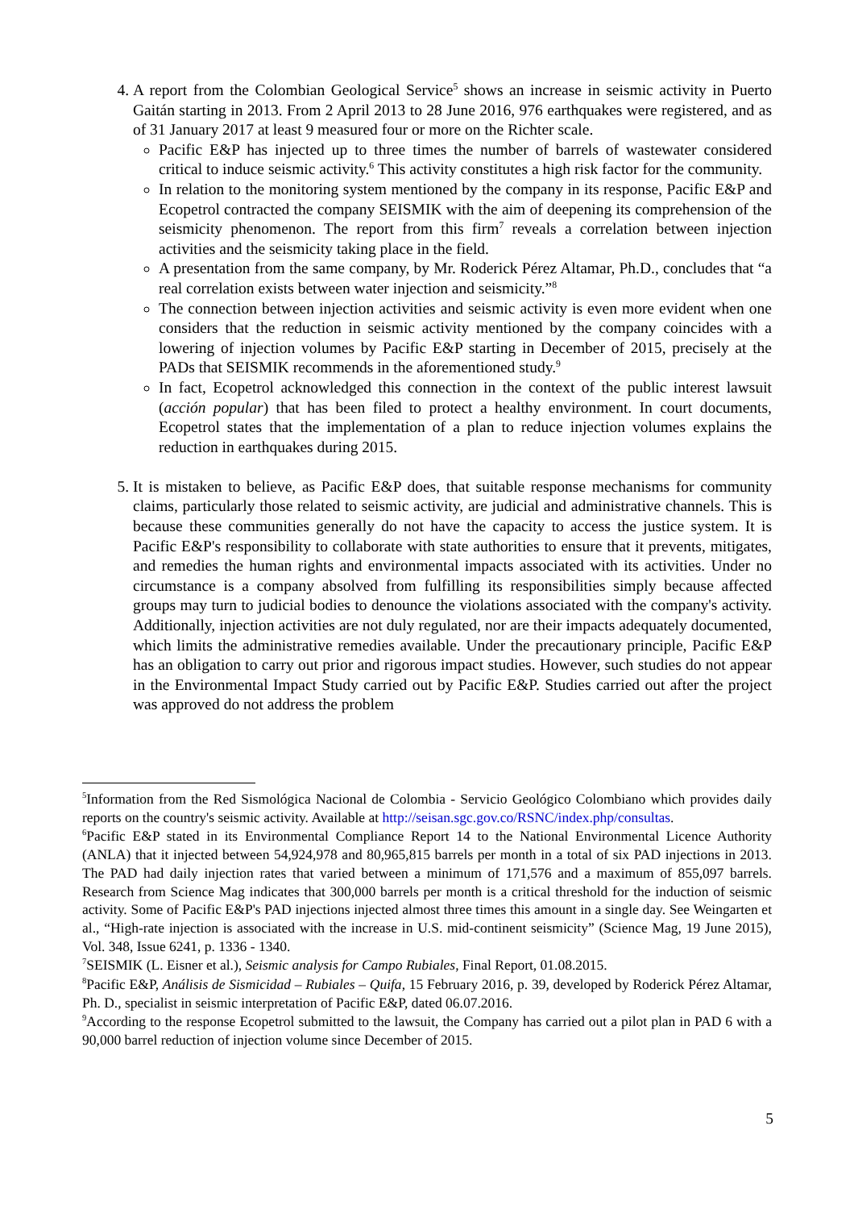4. A report from the Colombian Geological Service<sup>5</sup> shows an increase in seismic activity in Puerto Gaitán starting in 2013. From 2 April 2013 to 28 June 2016, 976 earthquakes were registered, and as of 31 January 2017 at least 9 measured four or more on the Richter scale.
Pacific E&P has injected up to three times the number of barrels of wastewater considered critical to induce seismic activity.<sup>6</sup> This activity constitutes a high risk factor for the community.
In relation to the monitoring system mentioned by the company in its response, Pacific E&P and Ecopetrol contracted the company SEISMIK with the aim of deepening its comprehension of the seismicity phenomenon. The report from this firm<sup>7</sup> reveals a correlation between injection activities and the seismicity taking place in the field.
A presentation from the same company, by Mr. Roderick Pérez Altamar, Ph.D., concludes that “a real correlation exists between water injection and seismicity.”<sup>8</sup>
The connection between injection activities and seismic activity is even more evident when one considers that the reduction in seismic activity mentioned by the company coincides with a lowering of injection volumes by Pacific E&P starting in December of 2015, precisely at the PADs that SEISMIK recommends in the aforementioned study.<sup>9</sup>
In fact, Ecopetrol acknowledged this connection in the context of the public interest lawsuit (acción popular) that has been filed to protect a healthy environment. In court documents, Ecopetrol states that the implementation of a plan to reduce injection volumes explains the reduction in earthquakes during 2015.
5. It is mistaken to believe, as Pacific E&P does, that suitable response mechanisms for community claims, particularly those related to seismic activity, are judicial and administrative channels. This is because these communities generally do not have the capacity to access the justice system. It is Pacific E&P's responsibility to collaborate with state authorities to ensure that it prevents, mitigates, and remedies the human rights and environmental impacts associated with its activities. Under no circumstance is a company absolved from fulfilling its responsibilities simply because affected groups may turn to judicial bodies to denounce the violations associated with the company's activity. Additionally, injection activities are not duly regulated, nor are their impacts adequately documented, which limits the administrative remedies available. Under the precautionary principle, Pacific E&P has an obligation to carry out prior and rigorous impact studies. However, such studies do not appear in the Environmental Impact Study carried out by Pacific E&P. Studies carried out after the project was approved do not address the problem
<sup>5</sup> Information from the Red Sismológica Nacional de Colombia - Servicio Geológico Colombiano which provides daily reports on the country's seismic activity. Available at http://seisan.sgc.gov.co/RSNC/index.php/consultas.
<sup>6</sup> Pacific E&P stated in its Environmental Compliance Report 14 to the National Environmental Licence Authority (ANLA) that it injected between 54,924,978 and 80,965,815 barrels per month in a total of six PAD injections in 2013. The PAD had daily injection rates that varied between a minimum of 171,576 and a maximum of 855,097 barrels. Research from Science Mag indicates that 300,000 barrels per month is a critical threshold for the induction of seismic activity. Some of Pacific E&P's PAD injections injected almost three times this amount in a single day. See Weingarten et al., “High-rate injection is associated with the increase in U.S. mid-continent seismicity” (Science Mag, 19 June 2015), Vol. 348, Issue 6241, p. 1336 - 1340.
<sup>7</sup> SEISMIK (L. Eisner et al.), Seismic analysis for Campo Rubiales, Final Report, 01.08.2015.
<sup>8</sup> Pacific E&P, Análisis de Sismicidad – Rubiales – Quifa, 15 February 2016, p. 39, developed by Roderick Pérez Altamar, Ph. D., specialist in seismic interpretation of Pacific E&P, dated 06.07.2016.
<sup>9</sup> According to the response Ecopetrol submitted to the lawsuit, the Company has carried out a pilot plan in PAD 6 with a 90,000 barrel reduction of injection volume since December of 2015.
5